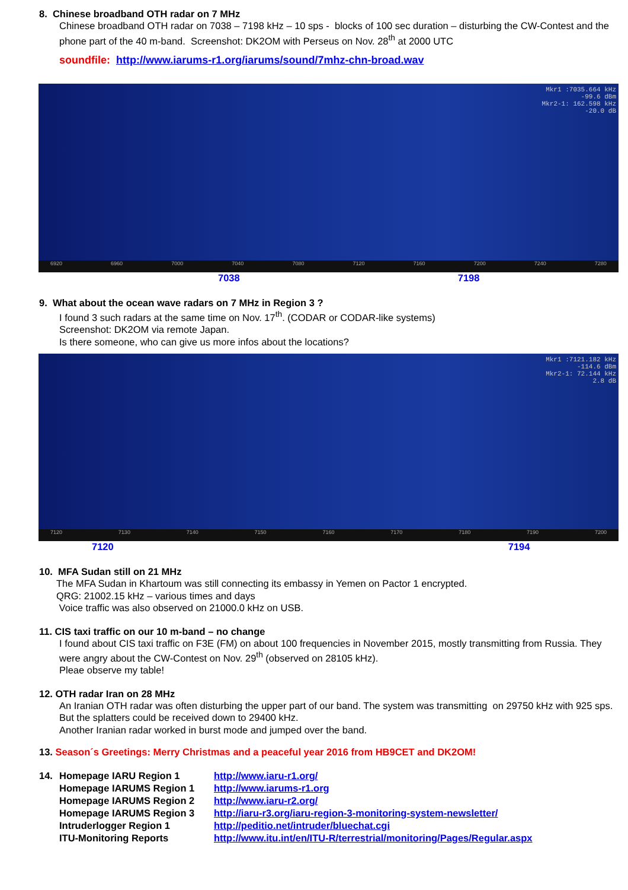8. Chinese broadband OTH radar on 7 MHz
Chinese broadband OTH radar on 7038 – 7198 kHz – 10 sps - blocks of 100 sec duration – disturbing the CW-Contest and the phone part of the 40 m-band. Screenshot: DK2OM with Perseus on Nov. 28<sup>th</sup> at 2000 UTC
soundfile: http://www.iarums-r1.org/iarums/sound/7mhz-chn-broad.wav
Mkr1 :7035.664 kHz
-99.6 dBm
Mkr2-1: 162.598 kHz
-20.0 dB
6920 6960 7000 7040 7080 7120 7160 7200 7240 7280
7038 7198
9. What about the ocean wave radars on 7 MHz in Region 3 ?
I found 3 such radars at the same time on Nov. 17<sup>th</sup>. (CODAR or CODAR-like systems)
Screenshot: DK2OM via remote Japan.
Is there someone, who can give us more infos about the locations?
Mkr1 :7121.182 kHz
-114.6 dBm
Mkr2-1: 72.144 kHz
2.8 dB
7120 7130 7140 7150 7160 7170 7180 7190 7200
7120 7194
10. MFA Sudan still on 21 MHz
The MFA Sudan in Khartoum was still connecting its embassy in Yemen on Pactor 1 encrypted.
QRG: 21002.15 kHz – various times and days
Voice traffic was also observed on 21000.0 kHz on USB.
11. CIS taxi traffic on our 10 m-band – no change
I found about CIS taxi traffic on F3E (FM) on about 100 frequencies in November 2015, mostly transmitting from Russia. They were angry about the CW-Contest on Nov. 29<sup>th</sup> (observed on 28105 kHz).
Pleae observe my table!
12. OTH radar Iran on 28 MHz
An Iranian OTH radar was often disturbing the upper part of our band. The system was transmitting on 29750 kHz with 925 sps. But the splatters could be received down to 29400 kHz.
Another Iranian radar worked in burst mode and jumped over the band.
13. Season´s Greetings: Merry Christmas and a peaceful year 2016 from HB9CET and DK2OM!
| 14. | Homepage IARU Region 1 | http://www.iaru-r1.org/ |
| | Homepage IARUMS Region 1 | http://www.iarums-r1.org |
| | Homepage IARUMS Region 2 | http://www.iaru-r2.org/ |
| | Homepage IARUMS Region 3 | http://iaru-r3.org/iaru-region-3-monitoring-system-newsletter/ |
| | Intruderlogger Region 1 | http://peditio.net/intruder/bluechat.cgi |
| | ITU-Monitoring Reports | http://www.itu.int/en/ITU-R/terrestrial/monitoring/Pages/Regular.aspx |